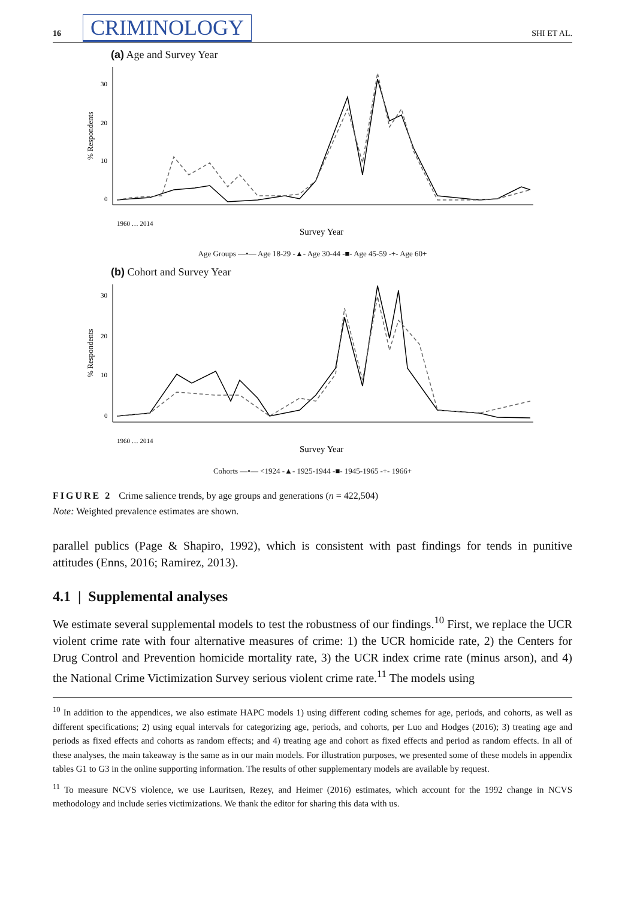16 CRIMINOLOGY SHI ET AL.
(a) Age and Survey Year
% Respondents
30
20
10
0
Survey Year
1960 … 2014
Age Groups —•— Age 18-29 -▲- Age 30-44 -■- Age 45-59 -+- Age 60+
(b) Cohort and Survey Year
% Respondents
30
20
10
0
Survey Year
1960 … 2014
Cohorts —•— <1924 -▲- 1925-1944 -■- 1945-1965 -+- 1966+
FIGURE 2 Crime salience trends, by age groups and generations (n = 422,504)
Note: Weighted prevalence estimates are shown.
parallel publics (Page & Shapiro, 1992), which is consistent with past findings for tends in punitive attitudes (Enns, 2016; Ramirez, 2013).
4.1 | Supplemental analyses
We estimate several supplemental models to test the robustness of our findings.<sup>10</sup> First, we replace the UCR violent crime rate with four alternative measures of crime: 1) the UCR homicide rate, 2) the Centers for Drug Control and Prevention homicide mortality rate, 3) the UCR index crime rate (minus arson), and 4) the National Crime Victimization Survey serious violent crime rate.<sup>11</sup> The models using
<sup>10</sup> In addition to the appendices, we also estimate HAPC models 1) using different coding schemes for age, periods, and cohorts, as well as different specifications; 2) using equal intervals for categorizing age, periods, and cohorts, per Luo and Hodges (2016); 3) treating age and periods as fixed effects and cohorts as random effects; and 4) treating age and cohort as fixed effects and period as random effects. In all of these analyses, the main takeaway is the same as in our main models. For illustration purposes, we presented some of these models in appendix tables G1 to G3 in the online supporting information. The results of other supplementary models are available by request.
<sup>11</sup> To measure NCVS violence, we use Lauritsen, Rezey, and Heimer (2016) estimates, which account for the 1992 change in NCVS methodology and include series victimizations. We thank the editor for sharing this data with us.